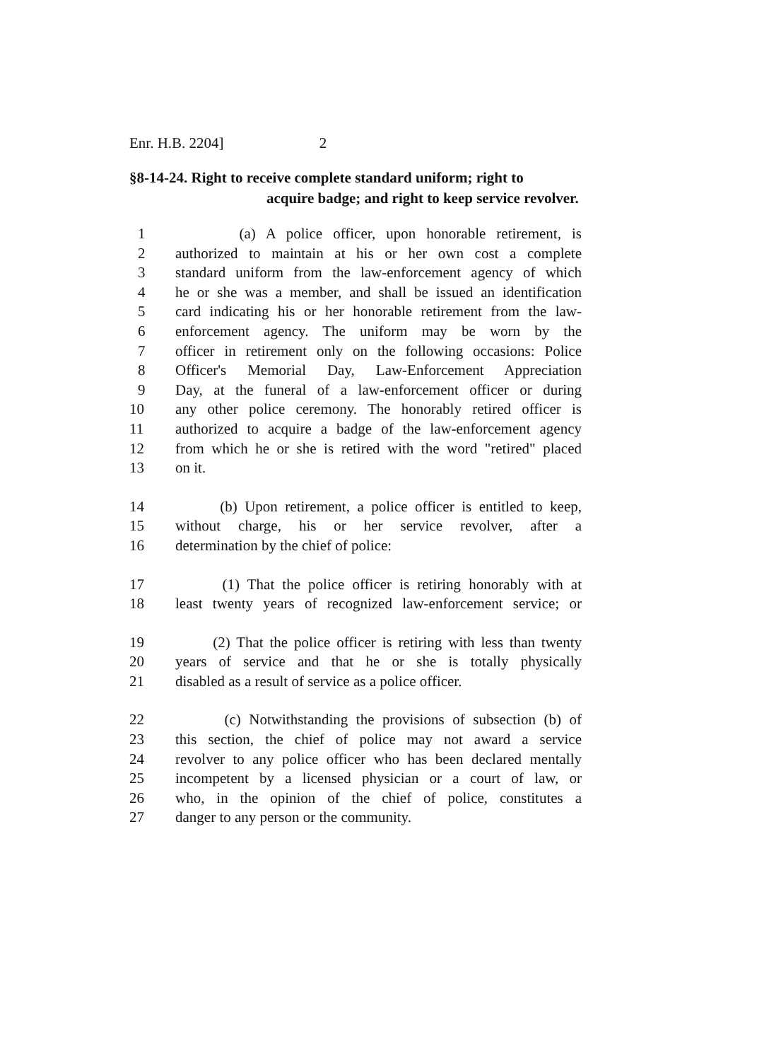Enr. H.B. 2204] 2
§8-14-24. Right to receive complete standard uniform; right to
acquire badge; and right to keep service revolver.
1 (a) A police officer, upon honorable retirement, is
2 authorized to maintain at his or her own cost a complete
3 standard uniform from the law-enforcement agency of which
4 he or she was a member, and shall be issued an identification
5 card indicating his or her honorable retirement from the law-
6 enforcement agency. The uniform may be worn by the
7 officer in retirement only on the following occasions: Police
8 Officer's Memorial Day, Law-Enforcement Appreciation
9 Day, at the funeral of a law-enforcement officer or during
10 any other police ceremony. The honorably retired officer is
11 authorized to acquire a badge of the law-enforcement agency
12 from which he or she is retired with the word "retired" placed
13 on it.
14 (b) Upon retirement, a police officer is entitled to keep,
15 without charge, his or her service revolver, after a
16 determination by the chief of police:
17 (1) That the police officer is retiring honorably with at
18 least twenty years of recognized law-enforcement service; or
19 (2) That the police officer is retiring with less than twenty
20 years of service and that he or she is totally physically
21 disabled as a result of service as a police officer.
22 (c) Notwithstanding the provisions of subsection (b) of
23 this section, the chief of police may not award a service
24 revolver to any police officer who has been declared mentally
25 incompetent by a licensed physician or a court of law, or
26 who, in the opinion of the chief of police, constitutes a
27 danger to any person or the community.